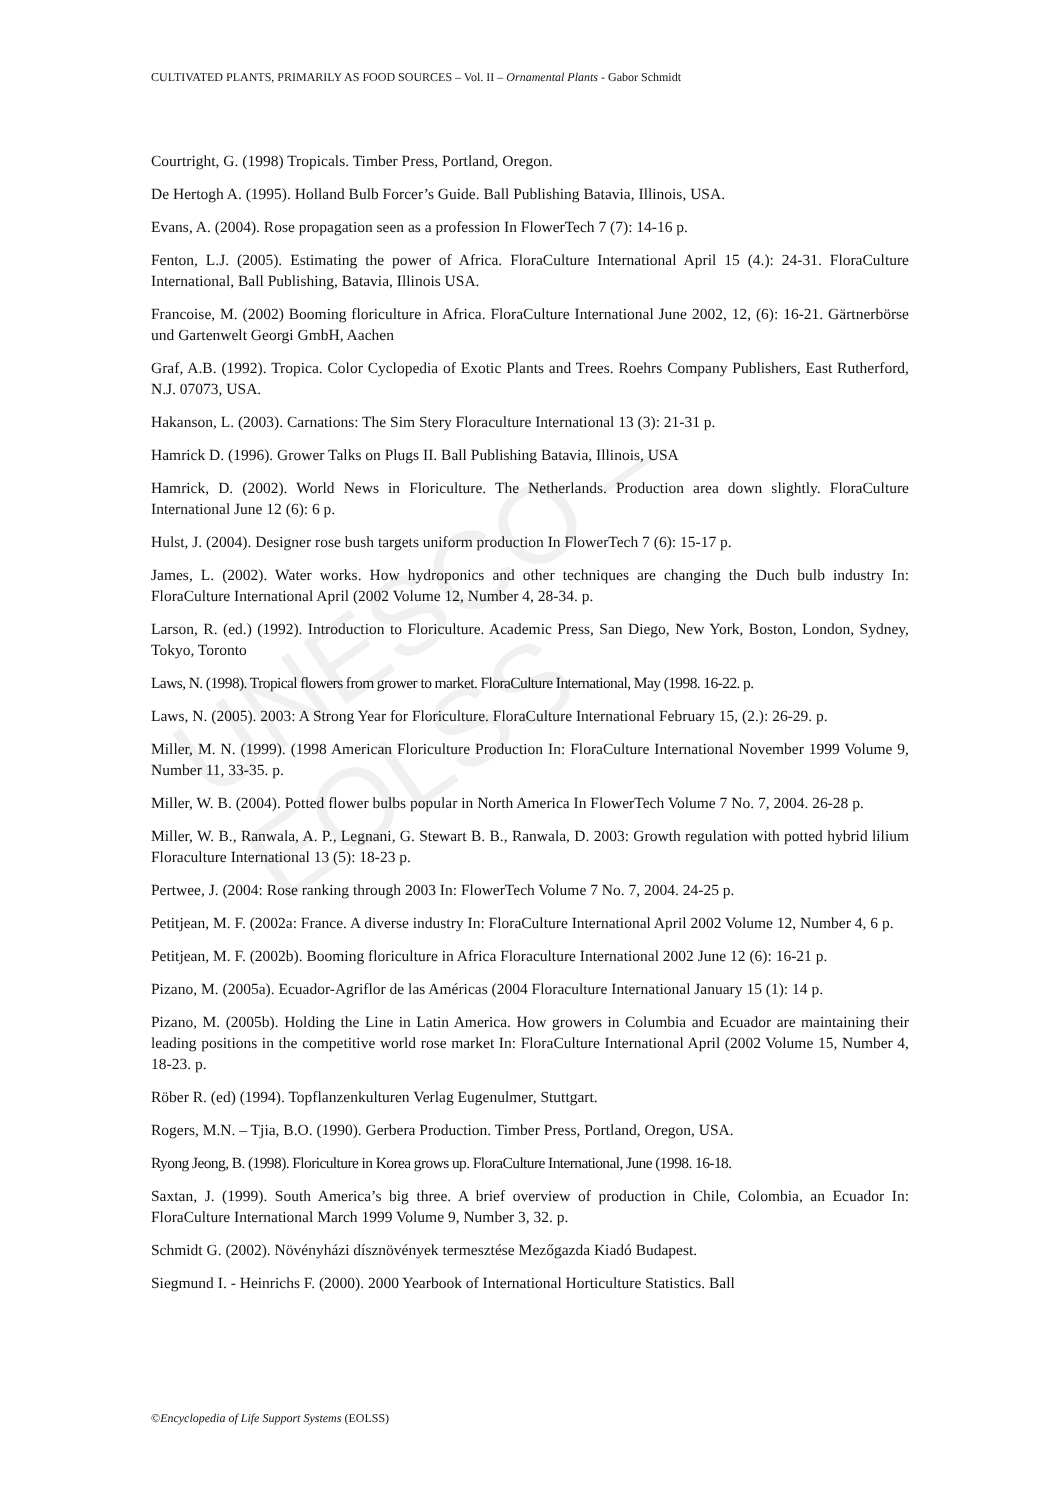CULTIVATED PLANTS, PRIMARILY AS FOOD SOURCES – Vol. II – Ornamental Plants - Gabor Schmidt
Courtright, G. (1998) Tropicals. Timber Press, Portland, Oregon.
De Hertogh A. (1995). Holland Bulb Forcer’s Guide. Ball Publishing Batavia, Illinois, USA.
Evans, A. (2004). Rose propagation seen as a profession In FlowerTech 7 (7): 14-16 p.
Fenton, L.J. (2005). Estimating the power of Africa. FloraCulture International April 15 (4.): 24-31. FloraCulture International, Ball Publishing, Batavia, Illinois USA.
Francoise, M. (2002) Booming floriculture in Africa. FloraCulture International June 2002, 12, (6): 16-21. Gärtnerbörse und Gartenwelt Georgi GmbH, Aachen
Graf, A.B. (1992). Tropica. Color Cyclopedia of Exotic Plants and Trees. Roehrs Company Publishers, East Rutherford, N.J. 07073, USA.
Hakanson, L. (2003). Carnations: The Sim Stery Floraculture International 13 (3): 21-31 p.
Hamrick D. (1996). Grower Talks on Plugs II. Ball Publishing Batavia, Illinois, USA
Hamrick, D. (2002). World News in Floriculture. The Netherlands. Production area down slightly. FloraCulture International June 12 (6): 6 p.
Hulst, J. (2004). Designer rose bush targets uniform production In FlowerTech 7 (6): 15-17 p.
James, L. (2002). Water works. How hydroponics and other techniques are changing the Duch bulb industry In: FloraCulture International April (2002 Volume 12, Number 4, 28-34. p.
Larson, R. (ed.) (1992). Introduction to Floriculture. Academic Press, San Diego, New York, Boston, London, Sydney, Tokyo, Toronto
Laws, N. (1998). Tropical flowers from grower to market. FloraCulture International, May (1998. 16-22. p.
Laws, N. (2005). 2003: A Strong Year for Floriculture. FloraCulture International February 15, (2.): 26-29. p.
Miller, M. N. (1999). (1998 American Floriculture Production In: FloraCulture International November 1999 Volume 9, Number 11, 33-35. p.
Miller, W. B. (2004). Potted flower bulbs popular in North America In FlowerTech Volume 7 No. 7, 2004. 26-28 p.
Miller, W. B., Ranwala, A. P., Legnani, G. Stewart B. B., Ranwala, D. 2003: Growth regulation with potted hybrid lilium Floraculture International 13 (5): 18-23 p.
Pertwee, J. (2004: Rose ranking through 2003 In: FlowerTech Volume 7 No. 7, 2004. 24-25 p.
Petitjean, M. F. (2002a: France. A diverse industry In: FloraCulture International April 2002 Volume 12, Number 4, 6 p.
Petitjean, M. F. (2002b). Booming floriculture in Africa Floraculture International 2002 June 12 (6): 16-21 p.
Pizano, M. (2005a). Ecuador-Agriflor de las Américas (2004 Floraculture International January 15 (1): 14 p.
Pizano, M. (2005b). Holding the Line in Latin America. How growers in Columbia and Ecuador are maintaining their leading positions in the competitive world rose market In: FloraCulture International April (2002 Volume 15, Number 4, 18-23. p.
Röber R. (ed) (1994). Topflanzenkulturen Verlag Eugenulmer, Stuttgart.
Rogers, M.N. – Tjia, B.O. (1990). Gerbera Production. Timber Press, Portland, Oregon, USA.
Ryong Jeong, B. (1998). Floriculture in Korea grows up. FloraCulture International, June (1998. 16-18.
Saxtan, J. (1999). South America’s big three. A brief overview of production in Chile, Colombia, an Ecuador In: FloraCulture International March 1999 Volume 9, Number 3, 32. p.
Schmidt G. (2002). Növényházi dísznövények termesztése Mezőgazda Kiadó Budapest.
Siegmund I. - Heinrichs F. (2000). 2000 Yearbook of International Horticulture Statistics. Ball
UNESCO – EOLSS
©Encyclopedia of Life Support Systems (EOLSS)